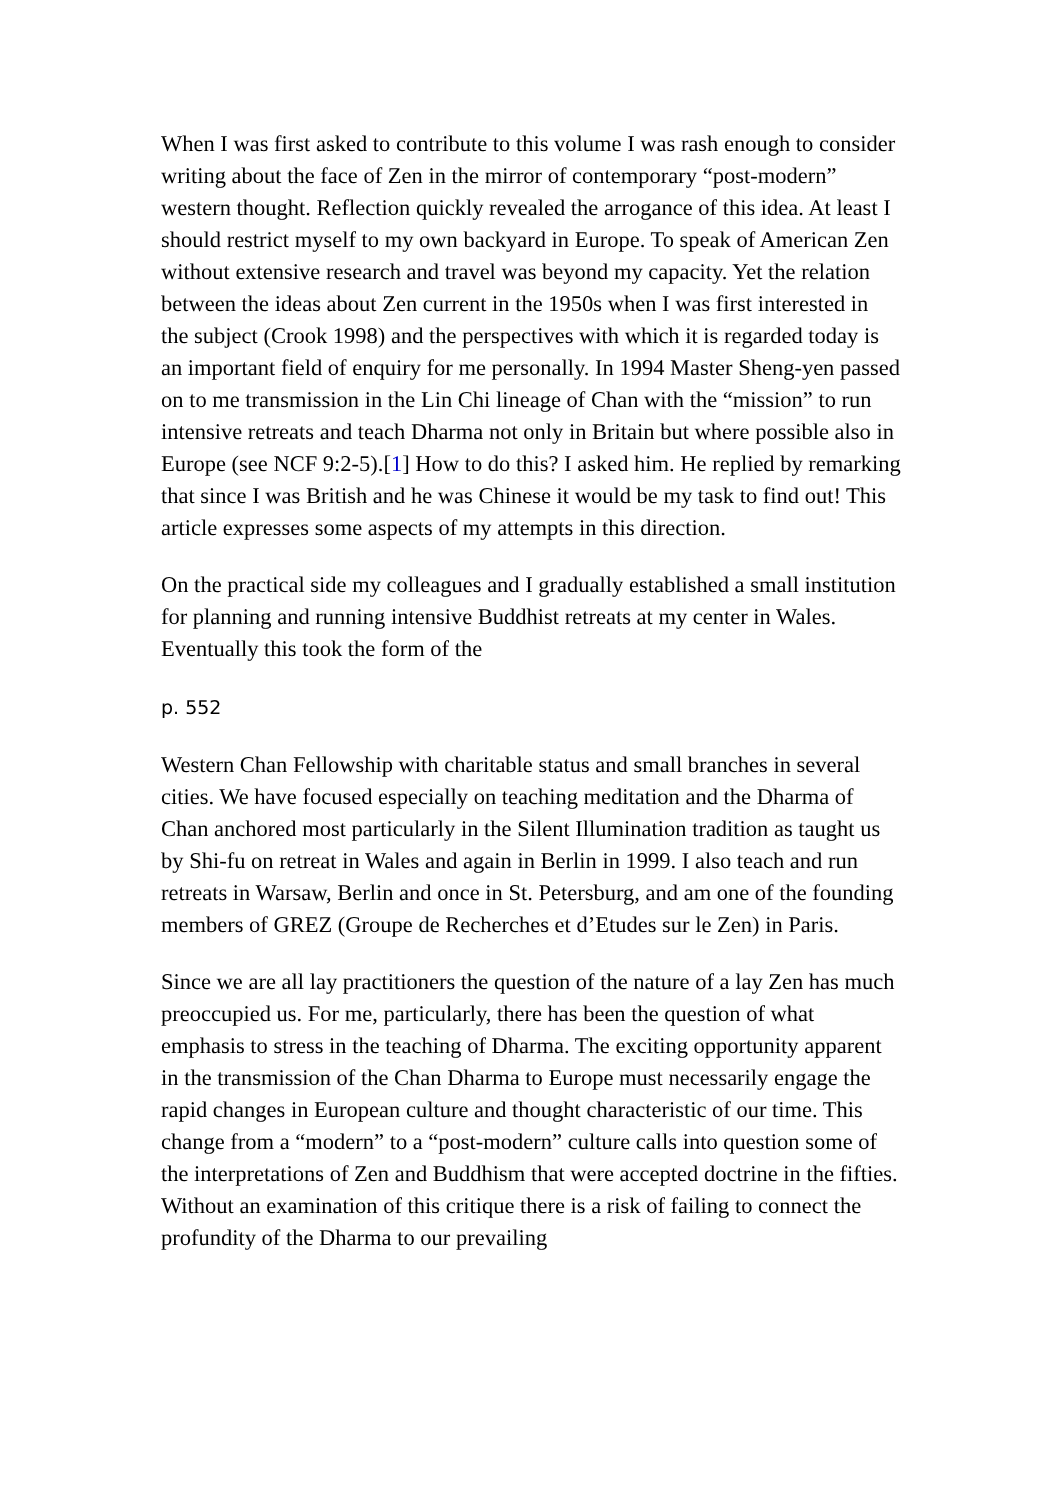When I was first asked to contribute to this volume I was rash enough to consider writing about the face of Zen in the mirror of contemporary “post-modern” western thought. Reflection quickly revealed the arrogance of this idea. At least I should restrict myself to my own backyard in Europe. To speak of American Zen without extensive research and travel was beyond my capacity. Yet the relation between the ideas about Zen current in the 1950s when I was first interested in the subject (Crook 1998) and the perspectives with which it is regarded today is an important field of enquiry for me personally. In 1994 Master Sheng-yen passed on to me transmission in the Lin Chi lineage of Chan with the “mission” to run intensive retreats and teach Dharma not only in Britain but where possible also in Europe (see NCF 9:2-5).[1] How to do this? I asked him. He replied by remarking that since I was British and he was Chinese it would be my task to find out! This article expresses some aspects of my attempts in this direction.
On the practical side my colleagues and I gradually established a small institution for planning and running intensive Buddhist retreats at my center in Wales. Eventually this took the form of the
p. 552
Western Chan Fellowship with charitable status and small branches in several cities. We have focused especially on teaching meditation and the Dharma of Chan anchored most particularly in the Silent Illumination tradition as taught us by Shi-fu on retreat in Wales and again in Berlin in 1999. I also teach and run retreats in Warsaw, Berlin and once in St. Petersburg, and am one of the founding members of GREZ (Groupe de Recherches et d’Etudes sur le Zen) in Paris.
Since we are all lay practitioners the question of the nature of a lay Zen has much preoccupied us. For me, particularly, there has been the question of what emphasis to stress in the teaching of Dharma. The exciting opportunity apparent in the transmission of the Chan Dharma to Europe must necessarily engage the rapid changes in European culture and thought characteristic of our time. This change from a “modern” to a “post-modern” culture calls into question some of the interpretations of Zen and Buddhism that were accepted doctrine in the fifties. Without an examination of this critique there is a risk of failing to connect the profundity of the Dharma to our prevailing